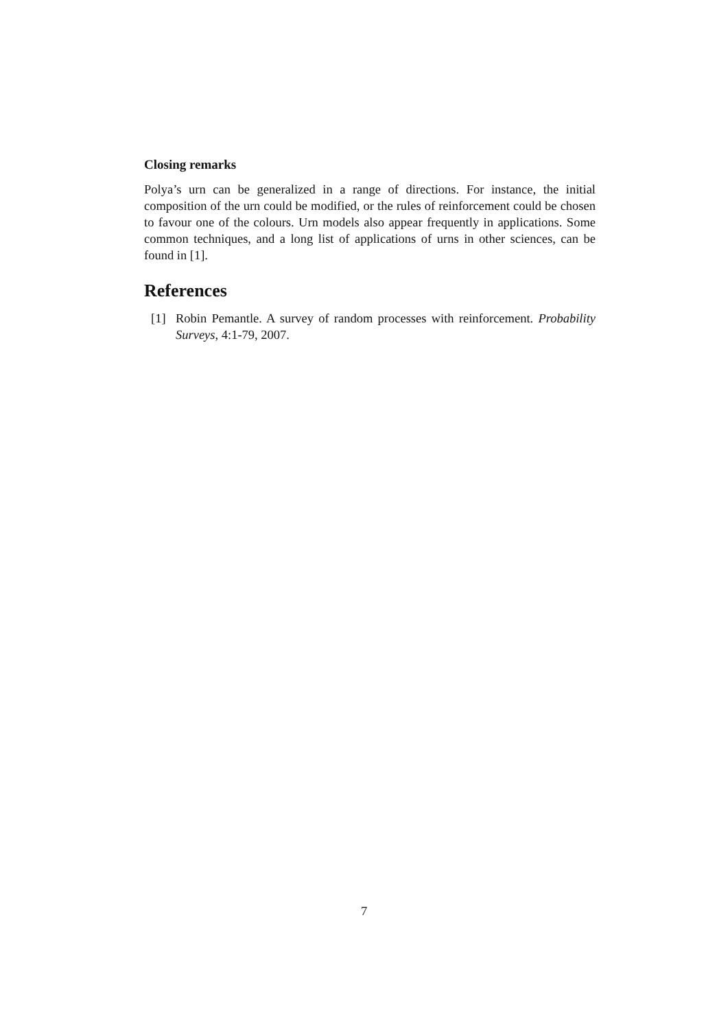Closing remarks
Polya’s urn can be generalized in a range of directions. For instance, the initial composition of the urn could be modified, or the rules of reinforcement could be chosen to favour one of the colours. Urn models also appear frequently in applications. Some common techniques, and a long list of applications of urns in other sciences, can be found in [1].
References
[1] Robin Pemantle. A survey of random processes with reinforcement. Probability Surveys, 4:1-79, 2007.
7